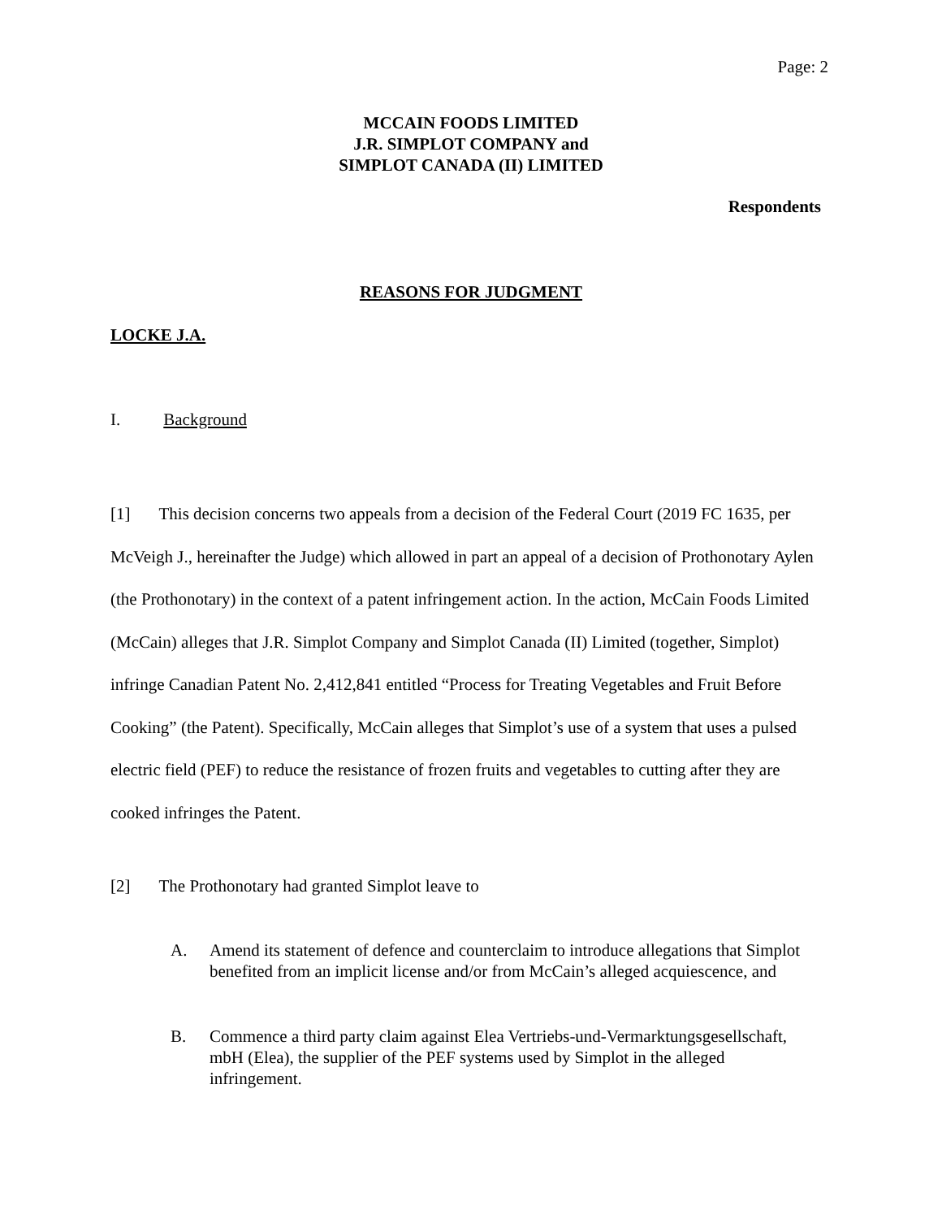Page: 2
MCCAIN FOODS LIMITED
J.R. SIMPLOT COMPANY and
SIMPLOT CANADA (II) LIMITED
Respondents
REASONS FOR JUDGMENT
LOCKE J.A.
I. Background
[1] This decision concerns two appeals from a decision of the Federal Court (2019 FC 1635, per McVeigh J., hereinafter the Judge) which allowed in part an appeal of a decision of Prothonotary Aylen (the Prothonotary) in the context of a patent infringement action. In the action, McCain Foods Limited (McCain) alleges that J.R. Simplot Company and Simplot Canada (II) Limited (together, Simplot) infringe Canadian Patent No. 2,412,841 entitled “Process for Treating Vegetables and Fruit Before Cooking” (the Patent). Specifically, McCain alleges that Simplot’s use of a system that uses a pulsed electric field (PEF) to reduce the resistance of frozen fruits and vegetables to cutting after they are cooked infringes the Patent.
[2] The Prothonotary had granted Simplot leave to
A. Amend its statement of defence and counterclaim to introduce allegations that Simplot benefited from an implicit license and/or from McCain’s alleged acquiescence, and
B. Commence a third party claim against Elea Vertriebs-und-Vermarktungsgesellschaft, mbH (Elea), the supplier of the PEF systems used by Simplot in the alleged infringement.